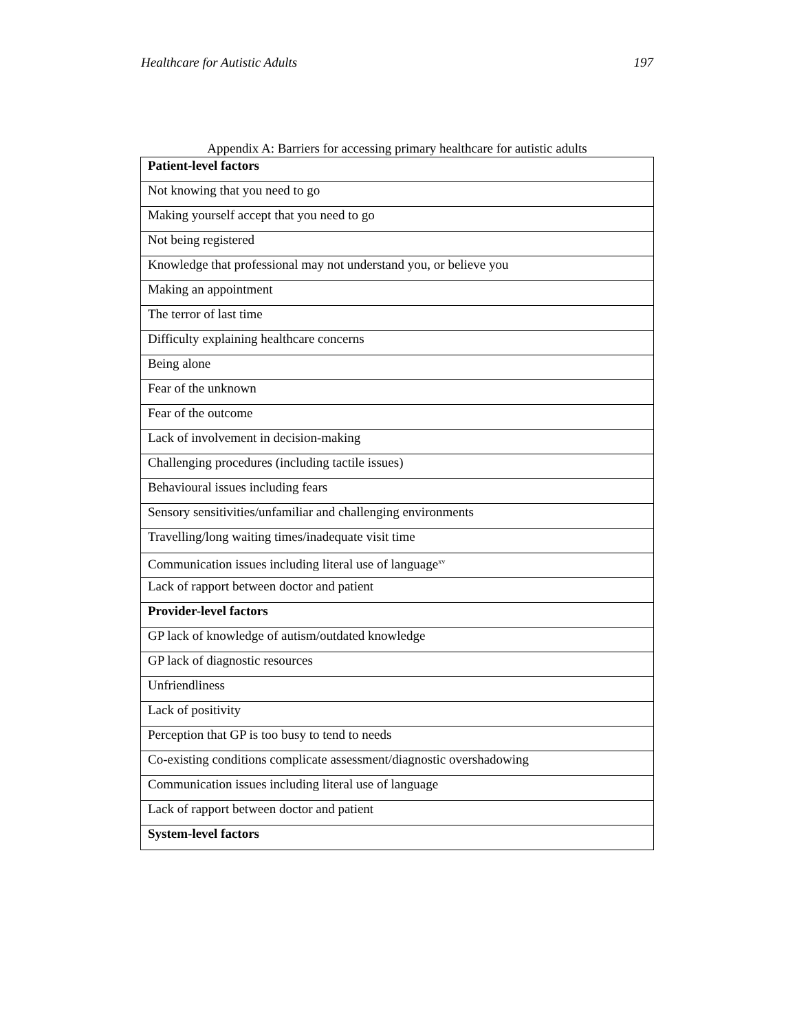Healthcare for Autistic Adults 197
Appendix A: Barriers for accessing primary healthcare for autistic adults
| Patient-level factors |
| --- |
| Not knowing that you need to go |
| Making yourself accept that you need to go |
| Not being registered |
| Knowledge that professional may not understand you, or believe you |
| Making an appointment |
| The terror of last time |
| Difficulty explaining healthcare concerns |
| Being alone |
| Fear of the unknown |
| Fear of the outcome |
| Lack of involvement in decision-making |
| Challenging procedures (including tactile issues) |
| Behavioural issues including fears |
| Sensory sensitivities/unfamiliar and challenging environments |
| Travelling/long waiting times/inadequate visit time |
| Communication issues including literal use of language<sup>xv</sup> |
| Lack of rapport between doctor and patient |
| Provider-level factors |
| GP lack of knowledge of autism/outdated knowledge |
| GP lack of diagnostic resources |
| Unfriendliness |
| Lack of positivity |
| Perception that GP is too busy to tend to needs |
| Co-existing conditions complicate assessment/diagnostic overshadowing |
| Communication issues including literal use of language |
| Lack of rapport between doctor and patient |
| System-level factors |